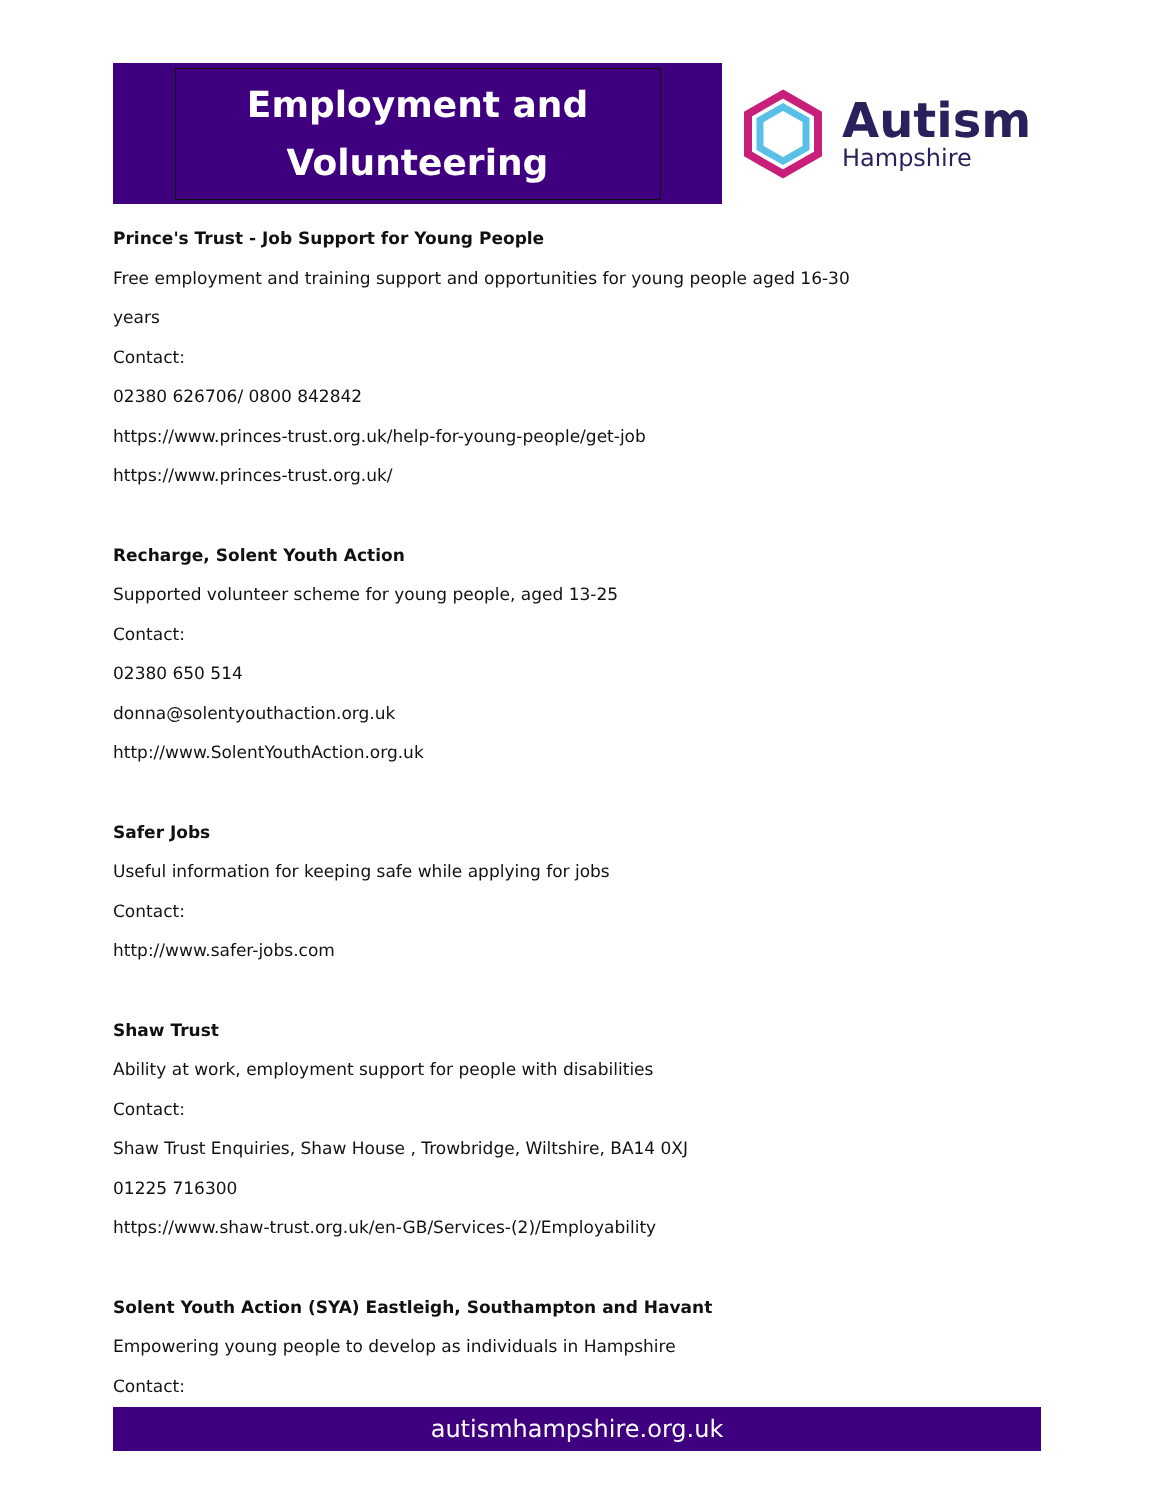Employment and
Volunteering
Autism
Hampshire
Prince's Trust - Job Support for Young People
Free employment and training support and opportunities for young people aged 16-30
years
Contact:
02380 626706/ 0800 842842
https://www.princes-trust.org.uk/help-for-young-people/get-job
https://www.princes-trust.org.uk/
Recharge, Solent Youth Action
Supported volunteer scheme for young people, aged 13-25
Contact:
02380 650 514
donna@solentyouthaction.org.uk
http://www.SolentYouthAction.org.uk
Safer Jobs
Useful information for keeping safe while applying for jobs
Contact:
http://www.safer-jobs.com
Shaw Trust
Ability at work, employment support for people with disabilities
Contact:
Shaw Trust Enquiries, Shaw House , Trowbridge, Wiltshire, BA14 0XJ
01225 716300
https://www.shaw-trust.org.uk/en-GB/Services-(2)/Employability
Solent Youth Action (SYA) Eastleigh, Southampton and Havant
Empowering young people to develop as individuals in Hampshire
Contact:
autismhampshire.org.uk